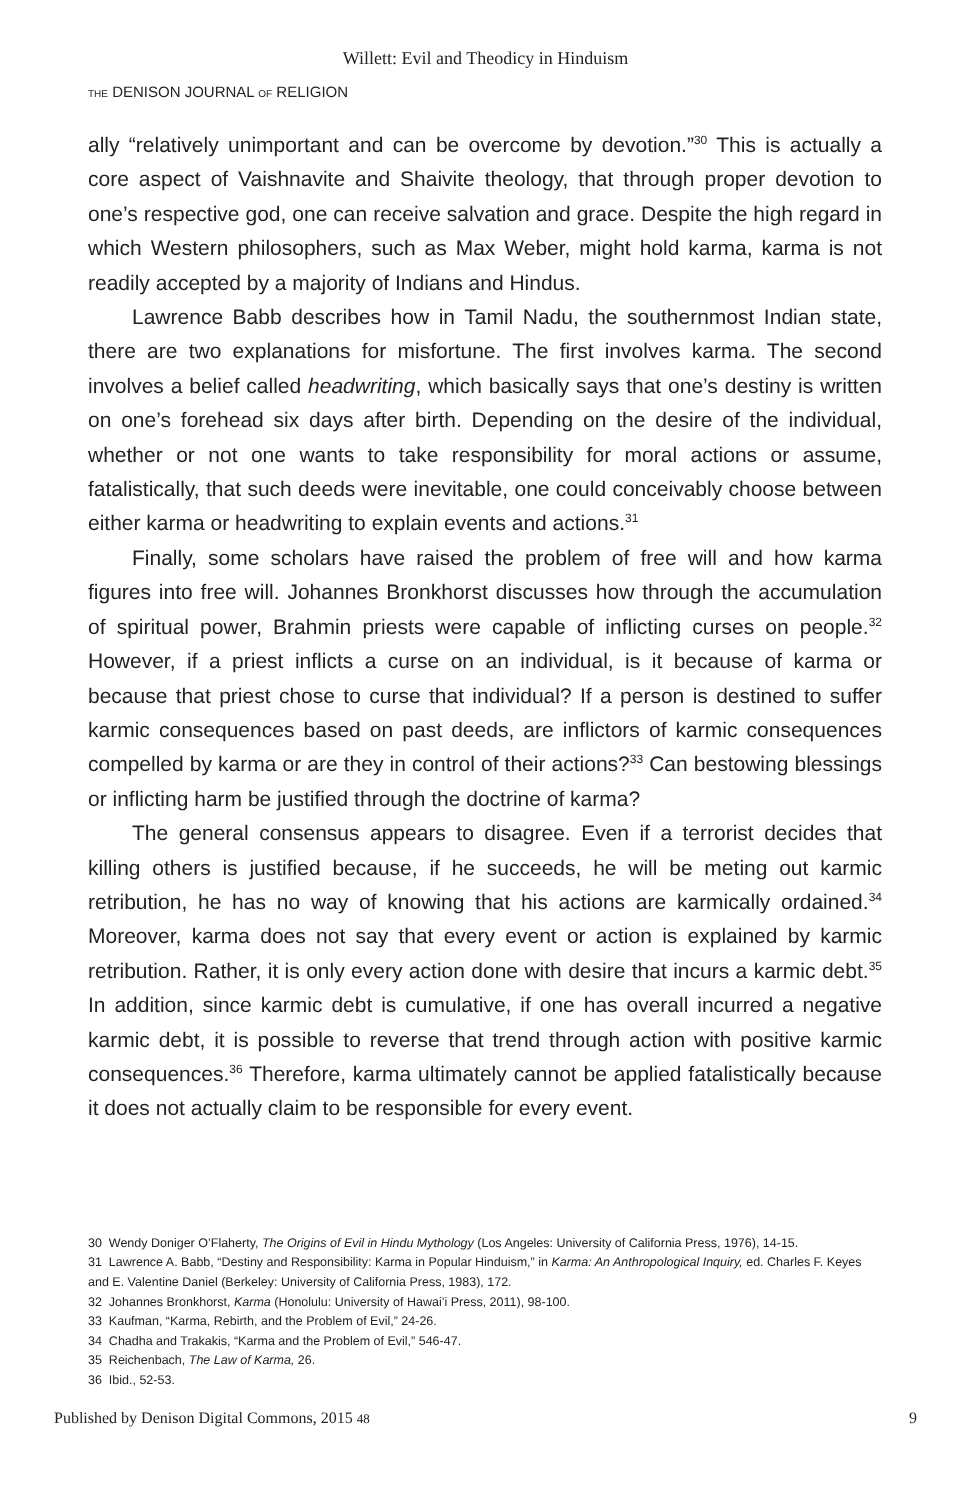Willett: Evil and Theodicy in Hinduism
THE DENISON JOURNAL OF RELIGION
ally “relatively unimportant and can be overcome by devotion.”<sup>30</sup> This is actually a core aspect of Vaishnavite and Shaivite theology, that through proper devotion to one’s respective god, one can receive salvation and grace. Despite the high regard in which Western philosophers, such as Max Weber, might hold karma, karma is not readily accepted by a majority of Indians and Hindus.
Lawrence Babb describes how in Tamil Nadu, the southernmost Indian state, there are two explanations for misfortune. The first involves karma. The second involves a belief called headwriting, which basically says that one’s destiny is written on one’s forehead six days after birth. Depending on the desire of the individual, whether or not one wants to take responsibility for moral actions or assume, fatalistically, that such deeds were inevitable, one could conceivably choose between either karma or headwriting to explain events and actions.<sup>31</sup>
Finally, some scholars have raised the problem of free will and how karma figures into free will. Johannes Bronkhorst discusses how through the accumulation of spiritual power, Brahmin priests were capable of inflicting curses on people.<sup>32</sup> However, if a priest inflicts a curse on an individual, is it because of karma or because that priest chose to curse that individual? If a person is destined to suffer karmic consequences based on past deeds, are inflictors of karmic consequences compelled by karma or are they in control of their actions?<sup>33</sup> Can bestowing blessings or inflicting harm be justified through the doctrine of karma?
The general consensus appears to disagree. Even if a terrorist decides that killing others is justified because, if he succeeds, he will be meting out karmic retribution, he has no way of knowing that his actions are karmically ordained.<sup>34</sup> Moreover, karma does not say that every event or action is explained by karmic retribution. Rather, it is only every action done with desire that incurs a karmic debt.<sup>35</sup> In addition, since karmic debt is cumulative, if one has overall incurred a negative karmic debt, it is possible to reverse that trend through action with positive karmic consequences.<sup>36</sup> Therefore, karma ultimately cannot be applied fatalistically because it does not actually claim to be responsible for every event.
30 Wendy Doniger O’Flaherty, The Origins of Evil in Hindu Mythology (Los Angeles: University of California Press, 1976), 14-15.
31 Lawrence A. Babb, “Destiny and Responsibility: Karma in Popular Hinduism,” in Karma: An Anthropological Inquiry, ed. Charles F. Keyes and E. Valentine Daniel (Berkeley: University of California Press, 1983), 172.
32 Johannes Bronkhorst, Karma (Honolulu: University of Hawai’i Press, 2011), 98-100.
33 Kaufman, “Karma, Rebirth, and the Problem of Evil,” 24-26.
34 Chadha and Trakakis, “Karma and the Problem of Evil,” 546-47.
35 Reichenbach, The Law of Karma, 26.
36 Ibid., 52-53.
Published by Denison Digital Commons, 2015 48 9